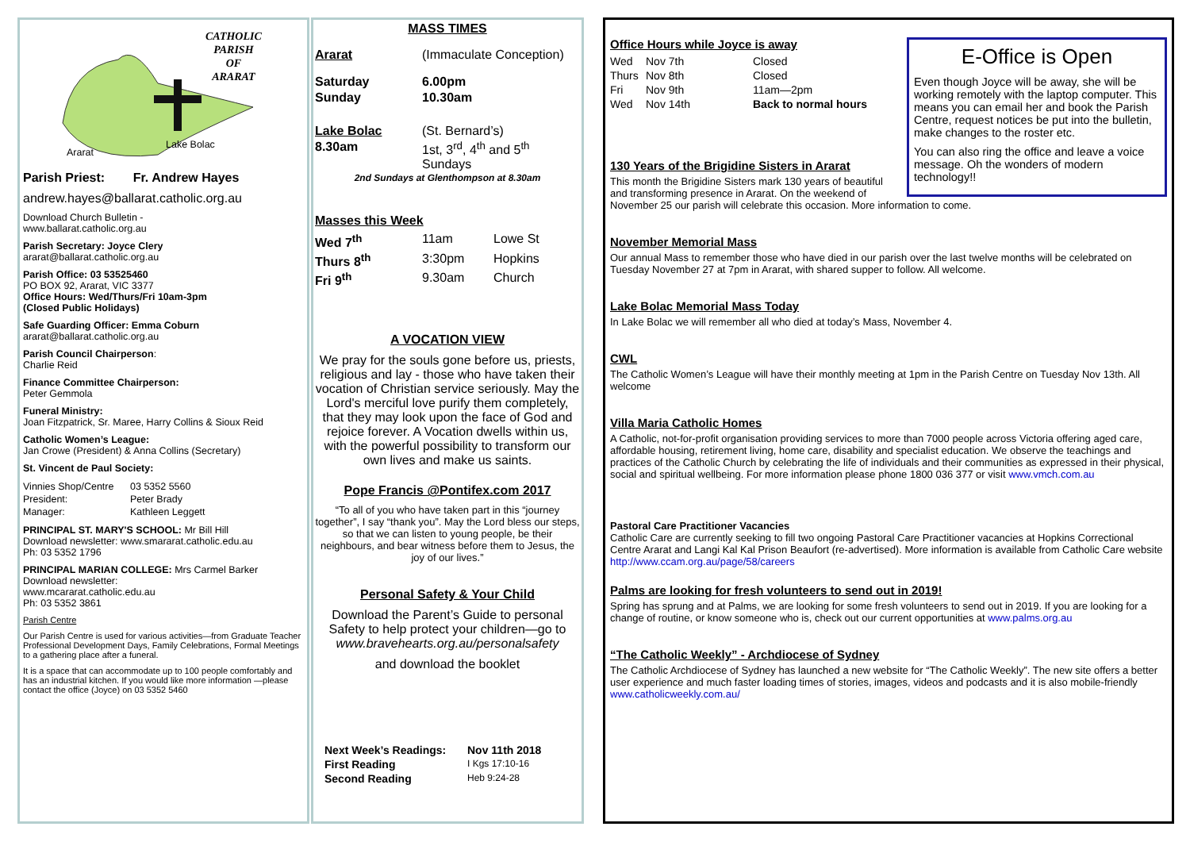CATHOLIC
PARISH
OF
ARARAT
Ararat
Lake Bolac
Parish Priest: Fr. Andrew Hayes
andrew.hayes@ballarat.catholic.org.au
Download Church Bulletin -
www.ballarat.catholic.org.au
Parish Secretary: Joyce Clery
ararat@ballarat.catholic.org.au
Parish Office: 03 53525460
PO BOX 92, Ararat, VIC 3377
Office Hours: Wed/Thurs/Fri 10am-3pm
(Closed Public Holidays)
Safe Guarding Officer: Emma Coburn
ararat@ballarat.catholic.org.au
Parish Council Chairperson:
Charlie Reid
Finance Committee Chairperson:
Peter Gemmola
Funeral Ministry:
Joan Fitzpatrick, Sr. Maree, Harry Collins & Sioux Reid
Catholic Women’s League:
Jan Crowe (President) & Anna Collins (Secretary)
St. Vincent de Paul Society:
| Vinnies Shop/Centre | 03 5352 5560 |
| President: | Peter Brady |
| Manager: | Kathleen Leggett |
PRINCIPAL ST. MARY'S SCHOOL: Mr Bill Hill
Download newsletter: www.smararat.catholic.edu.au
Ph: 03 5352 1796
PRINCIPAL MARIAN COLLEGE: Mrs Carmel Barker
Download newsletter:
www.mcararat.catholic.edu.au
Ph: 03 5352 3861
Parish Centre
Our Parish Centre is used for various activities—from Graduate Teacher Professional Development Days, Family Celebrations, Formal Meetings to a gathering place after a funeral.
It is a space that can accommodate up to 100 people comfortably and has an industrial kitchen. If you would like more information —please contact the office (Joyce) on 03 5352 5460
MASS TIMES
| Ararat | (Immaculate Conception) |
| Saturday | 6.00pm |
| Sunday | 10.30am |
| Lake Bolac | (St. Bernard’s) |
| 8.30am | 1st, 3<sup>rd</sup>, 4<sup>th</sup> and 5<sup>th</sup> Sundays |
2nd Sundays at Glenthompson at 8.30am
Masses this Week
| Wed 7<sup>th</sup> | 11am | Lowe St |
| Thurs 8<sup>th</sup> | 3:30pm | Hopkins |
| Fri 9<sup>th</sup> | 9.30am | Church |
A VOCATION VIEW
We pray for the souls gone before us, priests, religious and lay - those who have taken their vocation of Christian service seriously. May the Lord's merciful love purify them completely, that they may look upon the face of God and rejoice forever. A Vocation dwells within us, with the powerful possibility to transform our own lives and make us saints.
Pope Francis @Pontifex.com 2017
“To all of you who have taken part in this “journey together”, I say “thank you”. May the Lord bless our steps, so that we can listen to young people, be their neighbours, and bear witness before them to Jesus, the joy of our lives.”
Personal Safety & Your Child
Download the Parent’s Guide to personal Safety to help protect your children—go to www.bravehearts.org.au/personalsafety
and download the booklet
| Next Week’s Readings: | Nov 11th 2018 |
| First Reading | I Kgs 17:10-16 |
| Second Reading | Heb 9:24-28 |
E-Office is Open
Even though Joyce will be away, she will be working remotely with the laptop computer. This means you can email her and book the Parish Centre, request notices be put into the bulletin, make changes to the roster etc.
You can also ring the office and leave a voice message. Oh the wonders of modern technology!!
Office Hours while Joyce is away
| Wed | Nov 7th | Closed |
| Thurs | Nov 8th | Closed |
| Fri | Nov 9th | 11am—2pm |
| Wed | Nov 14th | Back to normal hours |
130 Years of the Brigidine Sisters in Ararat
This month the Brigidine Sisters mark 130 years of beautiful and transforming presence in Ararat. On the weekend of November 25 our parish will celebrate this occasion. More information to come.
November Memorial Mass
Our annual Mass to remember those who have died in our parish over the last twelve months will be celebrated on Tuesday November 27 at 7pm in Ararat, with shared supper to follow. All welcome.
Lake Bolac Memorial Mass Today
In Lake Bolac we will remember all who died at today’s Mass, November 4.
CWL
The Catholic Women’s League will have their monthly meeting at 1pm in the Parish Centre on Tuesday Nov 13th. All welcome
Villa Maria Catholic Homes
A Catholic, not-for-profit organisation providing services to more than 7000 people across Victoria offering aged care, affordable housing, retirement living, home care, disability and specialist education. We observe the teachings and practices of the Catholic Church by celebrating the life of individuals and their communities as expressed in their physical, social and spiritual wellbeing. For more information please phone 1800 036 377 or visit www.vmch.com.au
Pastoral Care Practitioner Vacancies
Catholic Care are currently seeking to fill two ongoing Pastoral Care Practitioner vacancies at Hopkins Correctional Centre Ararat and Langi Kal Kal Prison Beaufort (re-advertised). More information is available from Catholic Care website http://www.ccam.org.au/page/58/careers
Palms are looking for fresh volunteers to send out in 2019!
Spring has sprung and at Palms, we are looking for some fresh volunteers to send out in 2019. If you are looking for a change of routine, or know someone who is, check out our current opportunities at www.palms.org.au
“The Catholic Weekly” - Archdiocese of Sydney
The Catholic Archdiocese of Sydney has launched a new website for “The Catholic Weekly”. The new site offers a better user experience and much faster loading times of stories, images, videos and podcasts and it is also mobile-friendly www.catholicweekly.com.au/